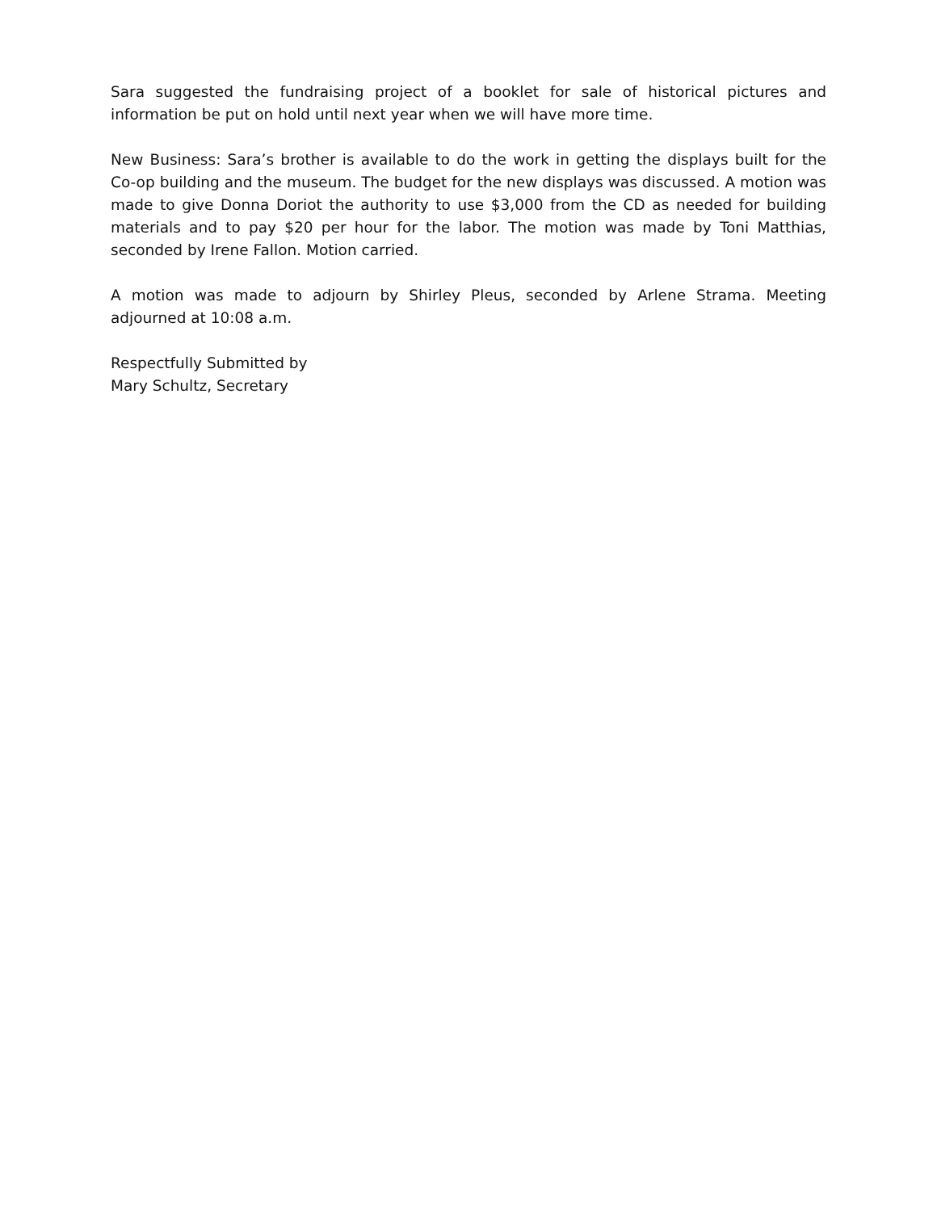Sara suggested the fundraising project of a booklet for sale of historical pictures and information be put on hold until next year when we will have more time.
New Business: Sara’s brother is available to do the work in getting the displays built for the Co-op building and the museum. The budget for the new displays was discussed. A motion was made to give Donna Doriot the authority to use $3,000 from the CD as needed for building materials and to pay $20 per hour for the labor. The motion was made by Toni Matthias, seconded by Irene Fallon. Motion carried.
A motion was made to adjourn by Shirley Pleus, seconded by Arlene Strama. Meeting adjourned at 10:08 a.m.
Respectfully Submitted by
Mary Schultz, Secretary